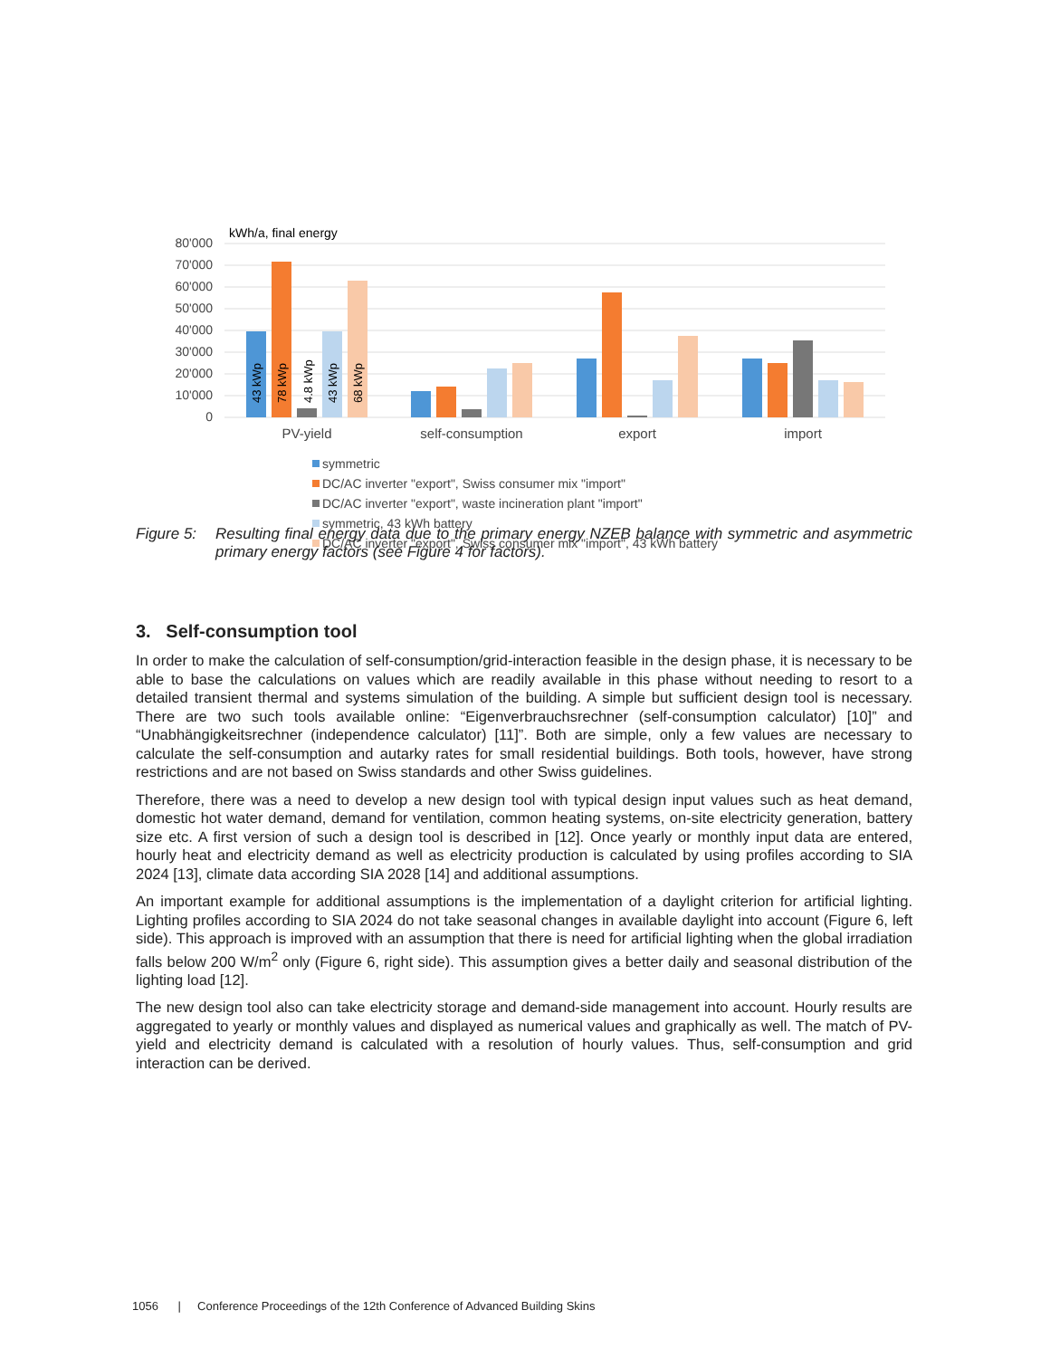80'000
70'000
60'000
50'000
40'000
30'000
20'000
10'000
0
kWh/a, final energy
43 kWp
78 kWp
4.8 kWp
43 kWp
68 kWp
PV-yield
self-consumption
export
import
symmetric
DC/AC inverter "export", Swiss consumer mix "import"
DC/AC inverter "export", waste incineration plant "import"
symmetric, 43 kWh battery
DC/AC inverter "export", Swiss consumer mix "import", 43 kWh battery
Figure 5:
Resulting final energy data due to the primary energy NZEB balance with symmetric and asymmetric primary energy factors (see Figure 4 for factors).
3. Self-consumption tool
In order to make the calculation of self-consumption/grid-interaction feasible in the design phase, it is necessary to be able to base the calculations on values which are readily available in this phase without needing to resort to a detailed transient thermal and systems simulation of the building. A simple but sufficient design tool is necessary. There are two such tools available online: “Eigenverbrauchsrechner (self-consumption calculator) [10]” and “Unabhängigkeitsrechner (independence calculator) [11]”. Both are simple, only a few values are necessary to calculate the self-consumption and autarky rates for small residential buildings. Both tools, however, have strong restrictions and are not based on Swiss standards and other Swiss guidelines.
Therefore, there was a need to develop a new design tool with typical design input values such as heat demand, domestic hot water demand, demand for ventilation, common heating systems, on-site electricity generation, battery size etc. A first version of such a design tool is described in [12]. Once yearly or monthly input data are entered, hourly heat and electricity demand as well as electricity production is calculated by using profiles according to SIA 2024 [13], climate data according SIA 2028 [14] and additional assumptions.
An important example for additional assumptions is the implementation of a daylight criterion for artificial lighting. Lighting profiles according to SIA 2024 do not take seasonal changes in available daylight into account (Figure 6, left side). This approach is improved with an assumption that there is need for artificial lighting when the global irradiation falls below 200 W/m<sup>2</sup> only (Figure 6, right side). This assumption gives a better daily and seasonal distribution of the lighting load [12].
The new design tool also can take electricity storage and demand-side management into account. Hourly results are aggregated to yearly or monthly values and displayed as numerical values and graphically as well. The match of PV-yield and electricity demand is calculated with a resolution of hourly values. Thus, self-consumption and grid interaction can be derived.
1056 | Conference Proceedings of the 12th Conference of Advanced Building Skins